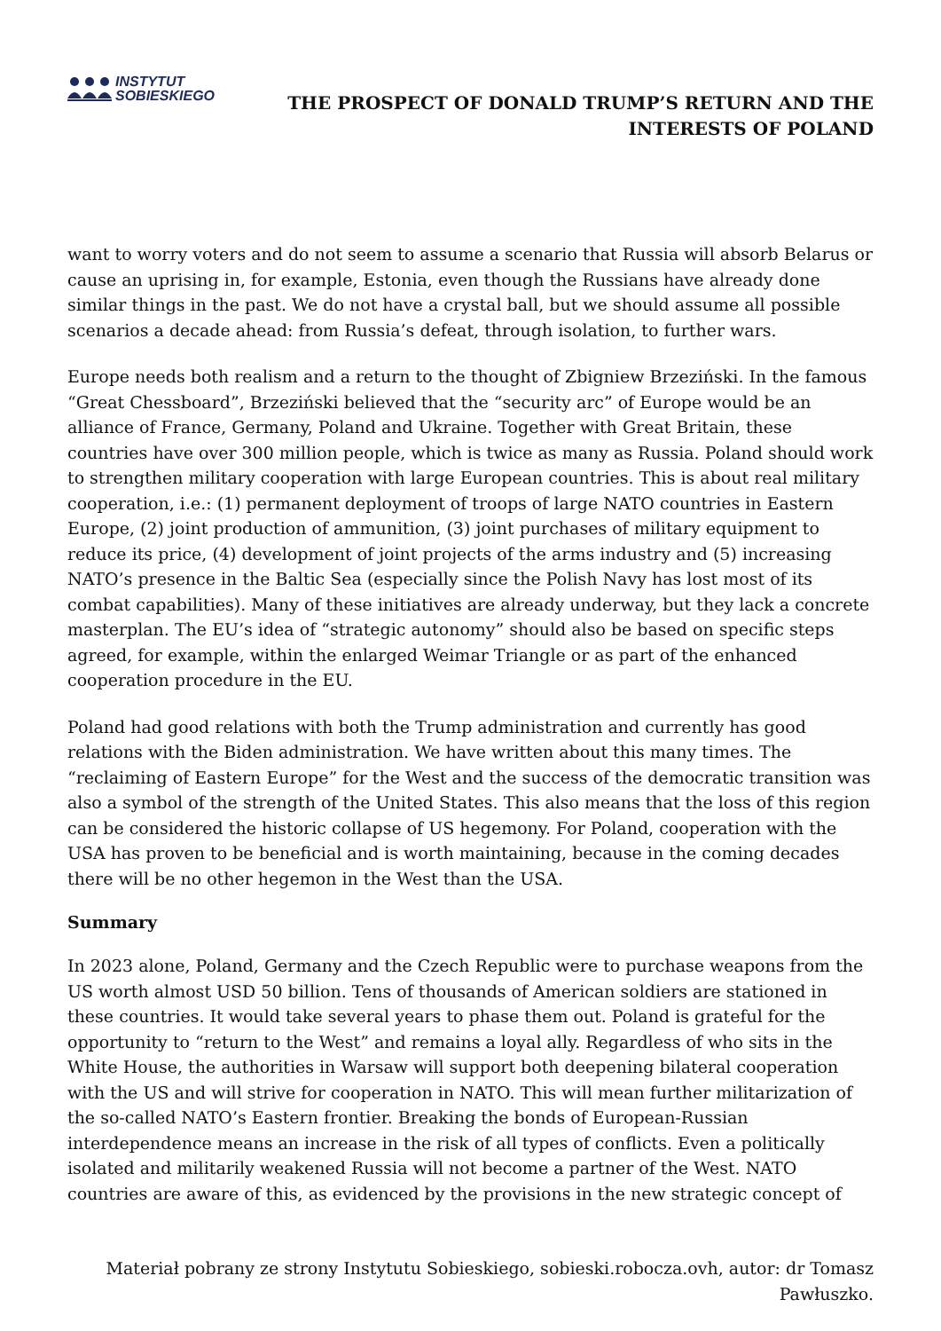INSTYTUT
SOBIESKIEGO
THE PROSPECT OF DONALD TRUMP’S RETURN AND THE
INTERESTS OF POLAND
want to worry voters and do not seem to assume a scenario that Russia will absorb Belarus or cause an uprising in, for example, Estonia, even though the Russians have already done similar things in the past. We do not have a crystal ball, but we should assume all possible scenarios a decade ahead: from Russia’s defeat, through isolation, to further wars.
Europe needs both realism and a return to the thought of Zbigniew Brzeziński. In the famous “Great Chessboard”, Brzeziński believed that the “security arc” of Europe would be an alliance of France, Germany, Poland and Ukraine. Together with Great Britain, these countries have over 300 million people, which is twice as many as Russia. Poland should work to strengthen military cooperation with large European countries. This is about real military cooperation, i.e.: (1) permanent deployment of troops of large NATO countries in Eastern Europe, (2) joint production of ammunition, (3) joint purchases of military equipment to reduce its price, (4) development of joint projects of the arms industry and (5) increasing NATO’s presence in the Baltic Sea (especially since the Polish Navy has lost most of its combat capabilities). Many of these initiatives are already underway, but they lack a concrete masterplan. The EU’s idea of “strategic autonomy” should also be based on specific steps agreed, for example, within the enlarged Weimar Triangle or as part of the enhanced cooperation procedure in the EU.
Poland had good relations with both the Trump administration and currently has good relations with the Biden administration. We have written about this many times. The “reclaiming of Eastern Europe” for the West and the success of the democratic transition was also a symbol of the strength of the United States. This also means that the loss of this region can be considered the historic collapse of US hegemony. For Poland, cooperation with the USA has proven to be beneficial and is worth maintaining, because in the coming decades there will be no other hegemon in the West than the USA.
Summary
In 2023 alone, Poland, Germany and the Czech Republic were to purchase weapons from the US worth almost USD 50 billion. Tens of thousands of American soldiers are stationed in these countries. It would take several years to phase them out. Poland is grateful for the opportunity to “return to the West” and remains a loyal ally. Regardless of who sits in the White House, the authorities in Warsaw will support both deepening bilateral cooperation with the US and will strive for cooperation in NATO. This will mean further militarization of the so-called NATO’s Eastern frontier. Breaking the bonds of European-Russian interdependence means an increase in the risk of all types of conflicts. Even a politically isolated and militarily weakened Russia will not become a partner of the West. NATO countries are aware of this, as evidenced by the provisions in the new strategic concept of
Materiał pobrany ze strony Instytutu Sobieskiego, sobieski.robocza.ovh, autor: dr Tomasz Pawłuszko.